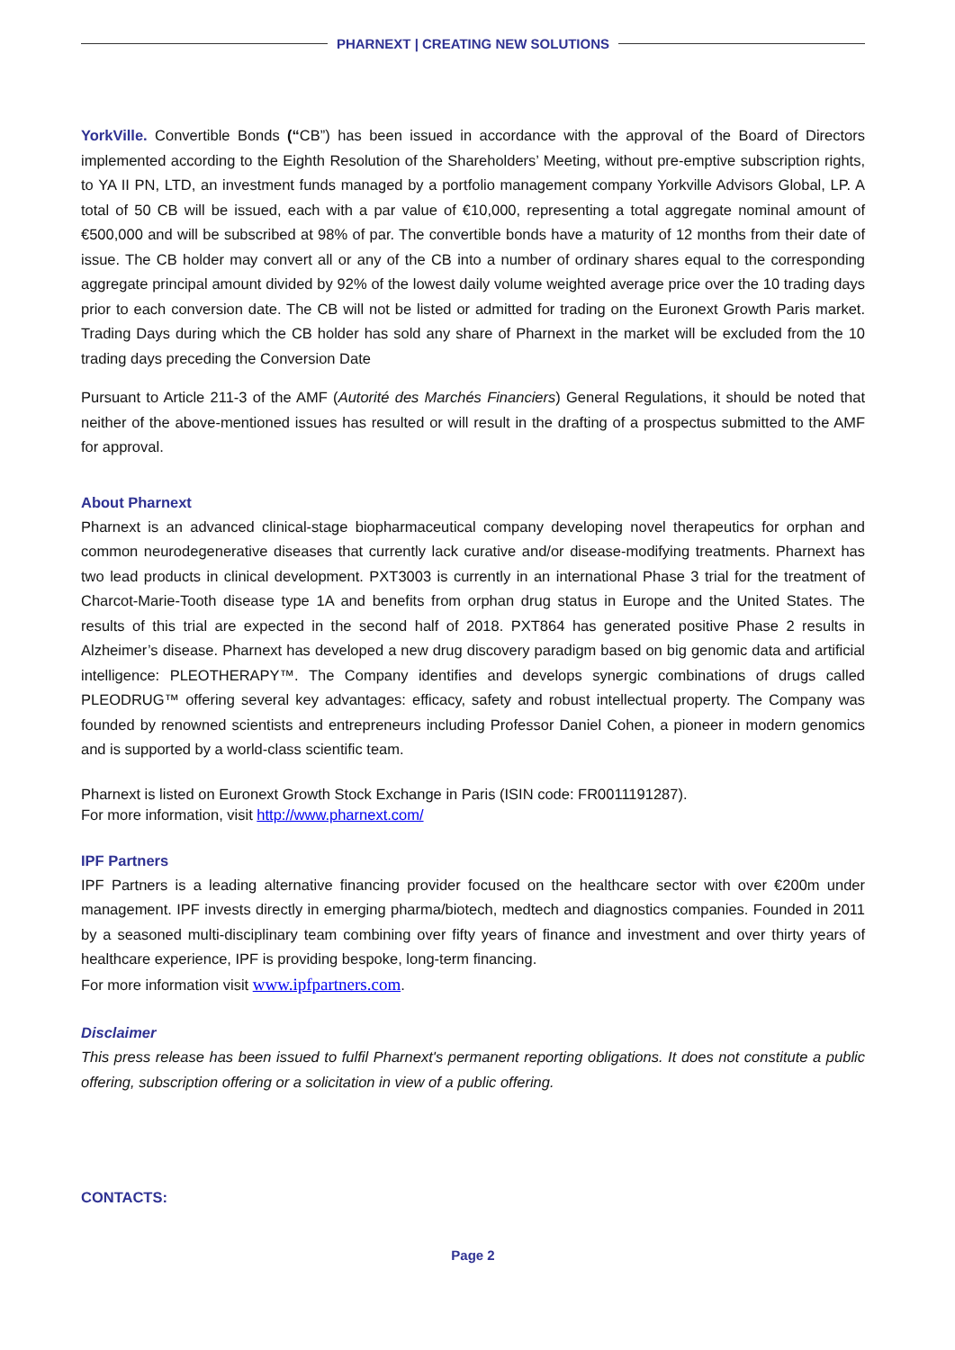PHARNEXT | CREATING NEW SOLUTIONS
YorkVille. Convertible Bonds (“CB”) has been issued in accordance with the approval of the Board of Directors implemented according to the Eighth Resolution of the Shareholders’ Meeting, without pre-emptive subscription rights, to YA II PN, LTD, an investment funds managed by a portfolio management company Yorkville Advisors Global, LP. A total of 50 CB will be issued, each with a par value of €10,000, representing a total aggregate nominal amount of €500,000 and will be subscribed at 98% of par. The convertible bonds have a maturity of 12 months from their date of issue. The CB holder may convert all or any of the CB into a number of ordinary shares equal to the corresponding aggregate principal amount divided by 92% of the lowest daily volume weighted average price over the 10 trading days prior to each conversion date. The CB will not be listed or admitted for trading on the Euronext Growth Paris market. Trading Days during which the CB holder has sold any share of Pharnext in the market will be excluded from the 10 trading days preceding the Conversion Date
Pursuant to Article 211-3 of the AMF (Autorité des Marchés Financiers) General Regulations, it should be noted that neither of the above-mentioned issues has resulted or will result in the drafting of a prospectus submitted to the AMF for approval.
About Pharnext
Pharnext is an advanced clinical-stage biopharmaceutical company developing novel therapeutics for orphan and common neurodegenerative diseases that currently lack curative and/or disease-modifying treatments. Pharnext has two lead products in clinical development. PXT3003 is currently in an international Phase 3 trial for the treatment of Charcot-Marie-Tooth disease type 1A and benefits from orphan drug status in Europe and the United States. The results of this trial are expected in the second half of 2018. PXT864 has generated positive Phase 2 results in Alzheimer’s disease. Pharnext has developed a new drug discovery paradigm based on big genomic data and artificial intelligence: PLEOTHERAPY™. The Company identifies and develops synergic combinations of drugs called PLEODRUG™ offering several key advantages: efficacy, safety and robust intellectual property. The Company was founded by renowned scientists and entrepreneurs including Professor Daniel Cohen, a pioneer in modern genomics and is supported by a world-class scientific team.
Pharnext is listed on Euronext Growth Stock Exchange in Paris (ISIN code: FR0011191287).
For more information, visit http://www.pharnext.com/
IPF Partners
IPF Partners is a leading alternative financing provider focused on the healthcare sector with over €200m under management. IPF invests directly in emerging pharma/biotech, medtech and diagnostics companies. Founded in 2011 by a seasoned multi-disciplinary team combining over fifty years of finance and investment and over thirty years of healthcare experience, IPF is providing bespoke, long-term financing.
For more information visit www.ipfpartners.com.
Disclaimer
This press release has been issued to fulfil Pharnext's permanent reporting obligations. It does not constitute a public offering, subscription offering or a solicitation in view of a public offering.
CONTACTS:
Page 2